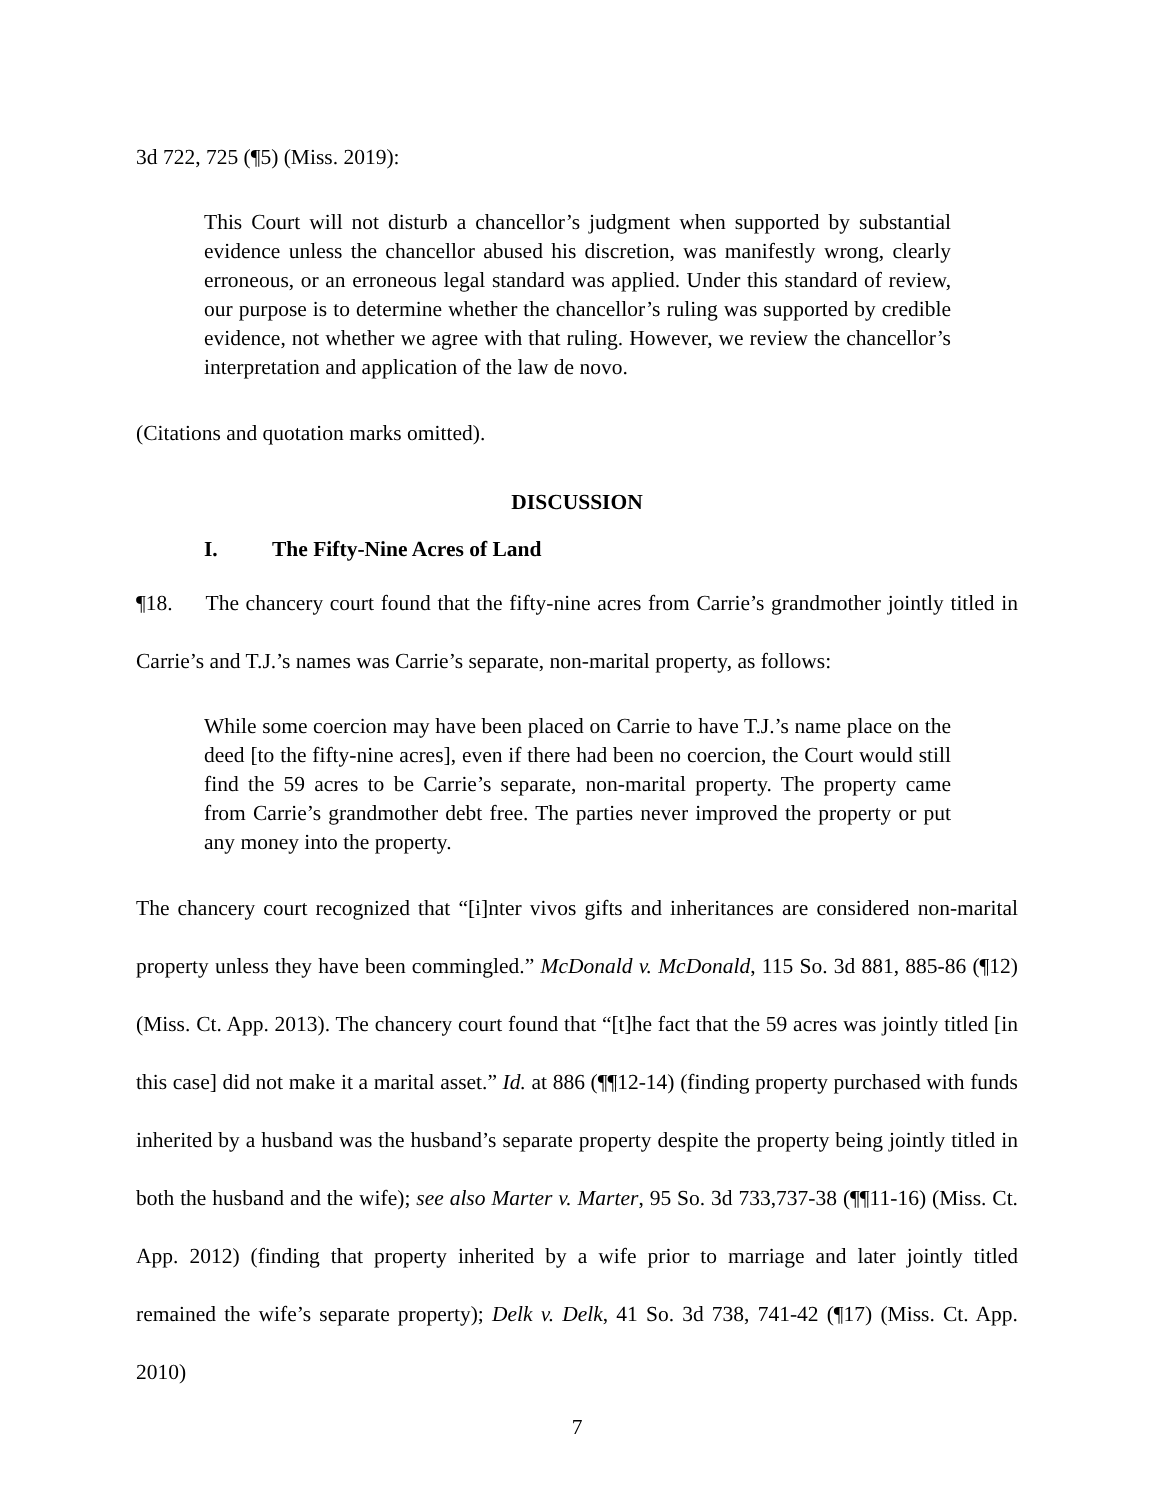3d 722, 725 (¶5) (Miss. 2019):
This Court will not disturb a chancellor’s judgment when supported by substantial evidence unless the chancellor abused his discretion, was manifestly wrong, clearly erroneous, or an erroneous legal standard was applied. Under this standard of review, our purpose is to determine whether the chancellor’s ruling was supported by credible evidence, not whether we agree with that ruling. However, we review the chancellor’s interpretation and application of the law de novo.
(Citations and quotation marks omitted).
DISCUSSION
I. The Fifty-Nine Acres of Land
¶18. The chancery court found that the fifty-nine acres from Carrie’s grandmother jointly titled in Carrie’s and T.J.’s names was Carrie’s separate, non-marital property, as follows:
While some coercion may have been placed on Carrie to have T.J.’s name place on the deed [to the fifty-nine acres], even if there had been no coercion, the Court would still find the 59 acres to be Carrie’s separate, non-marital property. The property came from Carrie’s grandmother debt free. The parties never improved the property or put any money into the property.
The chancery court recognized that “[i]nter vivos gifts and inheritances are considered non-marital property unless they have been commingled.” McDonald v. McDonald, 115 So. 3d 881, 885-86 (¶12) (Miss. Ct. App. 2013). The chancery court found that “[t]he fact that the 59 acres was jointly titled [in this case] did not make it a marital asset.” Id. at 886 (¶¶12-14) (finding property purchased with funds inherited by a husband was the husband’s separate property despite the property being jointly titled in both the husband and the wife); see also Marter v. Marter, 95 So. 3d 733,737-38 (¶¶11-16) (Miss. Ct. App. 2012) (finding that property inherited by a wife prior to marriage and later jointly titled remained the wife’s separate property); Delk v. Delk, 41 So. 3d 738, 741-42 (¶17) (Miss. Ct. App. 2010)
7